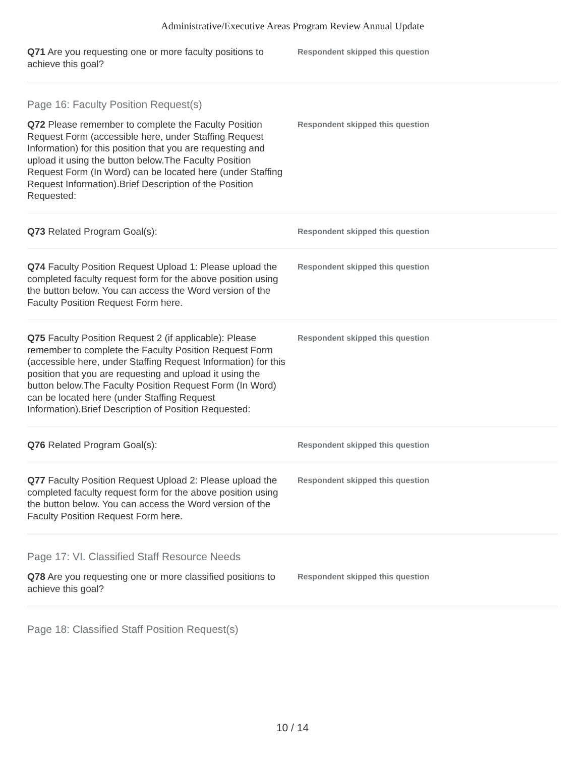Administrative/Executive Areas Program Review Annual Update
Q71 Are you requesting one or more faculty positions to achieve this goal?
Respondent skipped this question
Page 16: Faculty Position Request(s)
Q72 Please remember to complete the Faculty Position Request Form (accessible here, under Staffing Request Information) for this position that you are requesting and upload it using the button below.The Faculty Position Request Form (In Word) can be located here (under Staffing Request Information).Brief Description of the Position Requested:
Respondent skipped this question
Q73 Related Program Goal(s):
Respondent skipped this question
Q74 Faculty Position Request Upload 1: Please upload the completed faculty request form for the above position using the button below. You can access the Word version of the Faculty Position Request Form here.
Respondent skipped this question
Q75 Faculty Position Request 2 (if applicable): Please remember to complete the Faculty Position Request Form (accessible here, under Staffing Request Information) for this position that you are requesting and upload it using the button below.The Faculty Position Request Form (In Word) can be located here (under Staffing Request Information).Brief Description of Position Requested:
Respondent skipped this question
Q76 Related Program Goal(s):
Respondent skipped this question
Q77 Faculty Position Request Upload 2: Please upload the completed faculty request form for the above position using the button below. You can access the Word version of the Faculty Position Request Form here.
Respondent skipped this question
Page 17: VI. Classified Staff Resource Needs
Q78 Are you requesting one or more classified positions to achieve this goal?
Respondent skipped this question
Page 18: Classified Staff Position Request(s)
10 / 14